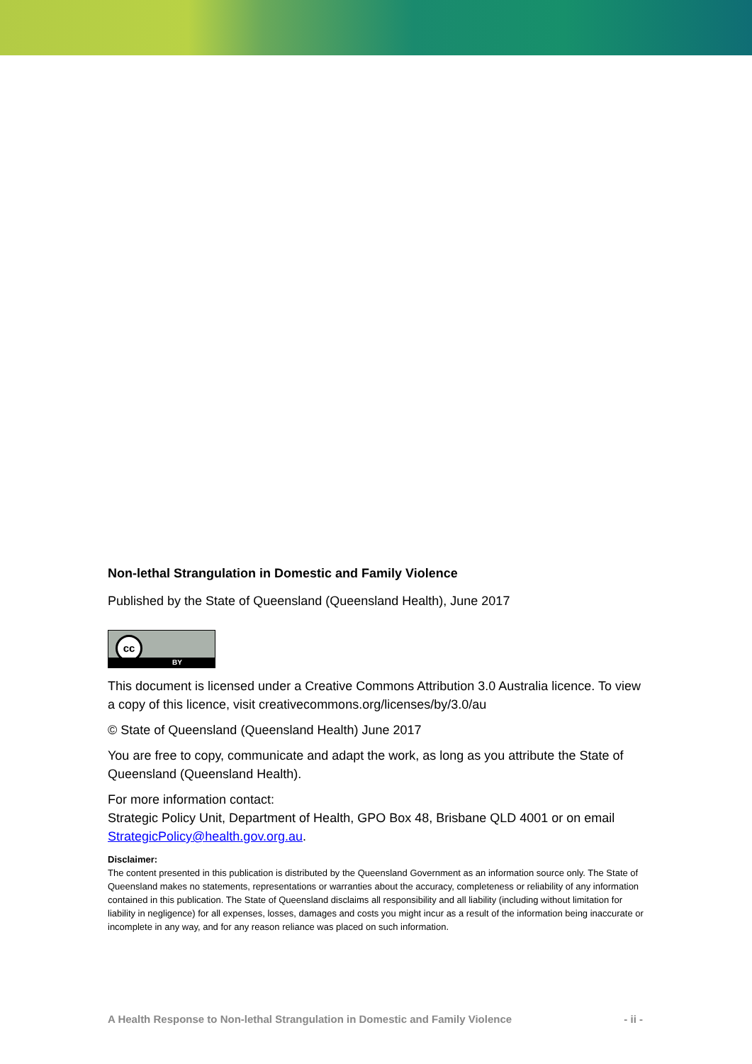Non-lethal Strangulation in Domestic and Family Violence
Published by the State of Queensland (Queensland Health), June 2017
cc
BY
This document is licensed under a Creative Commons Attribution 3.0 Australia licence. To view a copy of this licence, visit creativecommons.org/licenses/by/3.0/au
© State of Queensland (Queensland Health) June 2017
You are free to copy, communicate and adapt the work, as long as you attribute the State of Queensland (Queensland Health).
For more information contact:
Strategic Policy Unit, Department of Health, GPO Box 48, Brisbane QLD 4001 or on email StrategicPolicy@health.gov.org.au.
Disclaimer:
The content presented in this publication is distributed by the Queensland Government as an information source only. The State of Queensland makes no statements, representations or warranties about the accuracy, completeness or reliability of any information contained in this publication. The State of Queensland disclaims all responsibility and all liability (including without limitation for liability in negligence) for all expenses, losses, damages and costs you might incur as a result of the information being inaccurate or incomplete in any way, and for any reason reliance was placed on such information.
A Health Response to Non-lethal Strangulation in Domestic and Family Violence - ii -